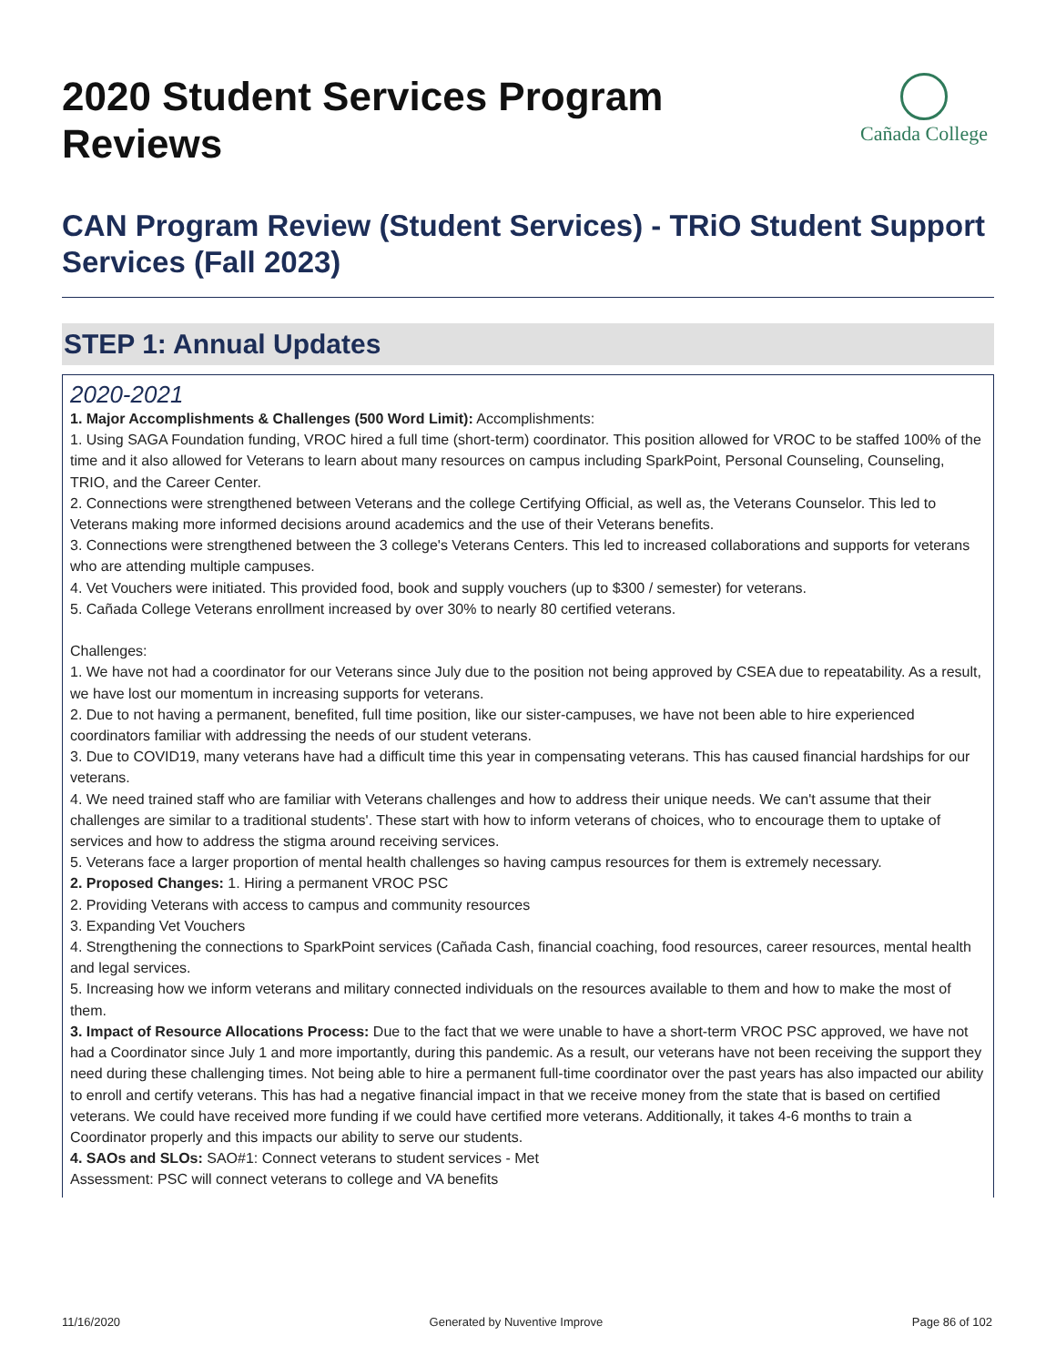2020 Student Services Program Reviews
Cañada College
CAN Program Review (Student Services) - TRiO Student Support Services (Fall 2023)
STEP 1: Annual Updates
2020-2021
1. Major Accomplishments & Challenges (500 Word Limit): Accomplishments:
1. Using SAGA Foundation funding, VROC hired a full time (short-term) coordinator. This position allowed for VROC to be staffed 100% of the time and it also allowed for Veterans to learn about many resources on campus including SparkPoint, Personal Counseling, Counseling, TRIO, and the Career Center.
2. Connections were strengthened between Veterans and the college Certifying Official, as well as, the Veterans Counselor. This led to Veterans making more informed decisions around academics and the use of their Veterans benefits.
3. Connections were strengthened between the 3 college's Veterans Centers. This led to increased collaborations and supports for veterans who are attending multiple campuses.
4. Vet Vouchers were initiated. This provided food, book and supply vouchers (up to $300 / semester) for veterans.
5. Cañada College Veterans enrollment increased by over 30% to nearly 80 certified veterans.
Challenges:
1. We have not had a coordinator for our Veterans since July due to the position not being approved by CSEA due to repeatability. As a result, we have lost our momentum in increasing supports for veterans.
2. Due to not having a permanent, benefited, full time position, like our sister-campuses, we have not been able to hire experienced coordinators familiar with addressing the needs of our student veterans.
3. Due to COVID19, many veterans have had a difficult time this year in compensating veterans. This has caused financial hardships for our veterans.
4. We need trained staff who are familiar with Veterans challenges and how to address their unique needs. We can't assume that their challenges are similar to a traditional students'. These start with how to inform veterans of choices, who to encourage them to uptake of services and how to address the stigma around receiving services.
5. Veterans face a larger proportion of mental health challenges so having campus resources for them is extremely necessary.
2. Proposed Changes: 1. Hiring a permanent VROC PSC
2. Providing Veterans with access to campus and community resources
3. Expanding Vet Vouchers
4. Strengthening the connections to SparkPoint services (Cañada Cash, financial coaching, food resources, career resources, mental health and legal services.
5. Increasing how we inform veterans and military connected individuals on the resources available to them and how to make the most of them.
3. Impact of Resource Allocations Process: Due to the fact that we were unable to have a short-term VROC PSC approved, we have not had a Coordinator since July 1 and more importantly, during this pandemic. As a result, our veterans have not been receiving the support they need during these challenging times. Not being able to hire a permanent full-time coordinator over the past years has also impacted our ability to enroll and certify veterans. This has had a negative financial impact in that we receive money from the state that is based on certified veterans. We could have received more funding if we could have certified more veterans. Additionally, it takes 4-6 months to train a Coordinator properly and this impacts our ability to serve our students.
4. SAOs and SLOs: SAO#1: Connect veterans to student services - Met
Assessment: PSC will connect veterans to college and VA benefits
11/16/2020 Generated by Nuventive Improve Page 86 of 102